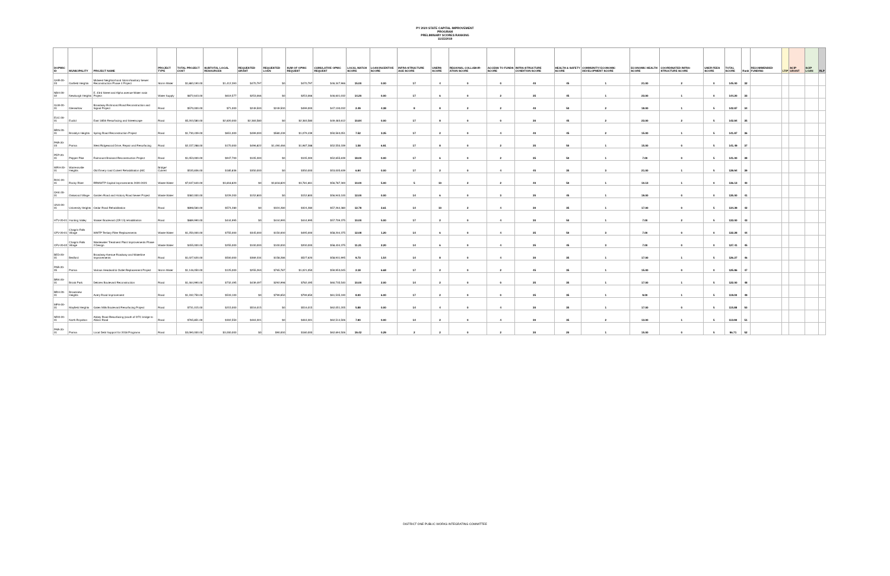PY 2020 STATE CAPITAL IMPROVEMENT
PROGRAM
PRELIMINARY SCORES RANKING
11/15/2019
| DOPWIC ID | MUNICIPALITY | PROJECT NAME | PROJECT TYPE | TOTAL PROJECT COST | SUBTOTAL LOCAL RESOURCES | REQUESTED GRANT | REQUESTED LOAN | SUM OF OPWC REQUEST | CUMULATIVE OPWC REQUEST | LOCAL MATCH SCORE | LOAN INCENTIVE SCORE | INFRA-STRUCTURE AGE SCORE | USERS SCORE | REGIONAL COLLABOR-ATION SCORE | ACCESS TO FUNDS SCORE | INFRA-STRUCTURE CONDITION SCORE | HEALTH & SAFETY SCORE | COMMUNITY/ ECONOMIC DEVELOPMENT SCORE | ECONOMIC HEALTH SCORE | COORDINATED INFRA-STRUCTURE SCORE | USER FEES SCORE | TOTAL SCORE | Rank | RECOMMENDED FUNDING | LTIP | SCIP GRANT | SCIP LOAN | RLP |
| --- | --- | --- | --- | --- | --- | --- | --- | --- | --- | --- | --- | --- | --- | --- | --- | --- | --- | --- | --- | --- | --- | --- | --- | --- | --- | --- | --- | --- |
| GAR-20-03 | Garfield Heights | Midwest Neighborhood Storm/Sanitary Sewer Reconstruction Phase 4 Project | Storm Water | $1,883,190.00 | $1,412,393 | $470,797 | $0 | $470,797 | $46,347,966 | 15.00 | 0.00 | 17 | 4 | 0 | 0 | 40 | 45 | 1 | 21.00 | 2 | 0 | 145.00 | 32 | | | | | |
| NBH-20-02 | Newburgh Heights | E. 43rd Street and Alpha avenue Water main Project | Water Supply | $872,643.00 | $619,577 | $253,066 | $0 | $253,066 | $46,601,032 | 14.20 | 0.00 | 17 | 6 | 0 | 2 | 35 | 45 | 1 | 23.00 | 1 | 0 | 144.20 | 33 | | | | | |
| GLW-20-01 | Glenwillow | Broadway Richmond Road Reconstruction and Signal Project | Road | $570,000.00 | $71,000 | $249,500 | $249,500 | $499,000 | $47,100,032 | 2.49 | 4.38 | 8 | 8 | 2 | 2 | 40 | 50 | 2 | 18.00 | 1 | 5 | 142.87 | 34 | | | | | |
| EUC-20-01 | Euclid | East 185th Resurfacing and Streetscape | Road | $5,203,580.00 | $2,820,000 | $2,383,580 | $0 | $2,383,580 | $49,483,612 | 10.84 | 0.00 | 17 | 8 | 0 | 0 | 30 | 45 | 2 | 23.00 | 2 | 5 | 142.84 | 35 | | | | | |
| BRN-20-01 | Brooklyn Heights | Spring Road Reconstruction Project | Road | $1,730,439.00 | $651,000 | $499,000 | $580,439 | $1,079,439 | $50,563,051 | 7.52 | 3.35 | 17 | 2 | 0 | 4 | 40 | 45 | 2 | 15.00 | 1 | 5 | 141.87 | 36 | | | | | |
| PAR-20-03 | Parma | West Ridgewood Drive, Repair and Resurfacing | Road | $2,157,288.00 | $170,000 | $496,822 | $1,490,466 | $1,987,288 | $52,550,339 | 1.58 | 6.91 | 17 | 8 | 0 | 2 | 35 | 50 | 1 | 15.00 | 0 | 5 | 141.49 | 37 | | | | | |
| PEP-20-01 | Pepper Pike | Fairmount Brainard Reconstruction Project | Road | $1,053,000.00 | $947,700 | $105,300 | $0 | $105,300 | $52,655,639 | 18.00 | 0.00 | 17 | 6 | 0 | 2 | 35 | 50 | 1 | 7.00 | 0 | 5 | 141.00 | 38 | | | | | |
| WRH-20-01 | Warrensville Heights | Old Emery road Culvert Rehabilitation (MC | Bridge/ Culvert | $535,836.00 | $185,836 | $350,000 | $0 | $350,000 | $53,005,639 | 6.94 | 0.00 | 17 | 2 | 0 | 4 | 45 | 35 | 3 | 21.00 | 1 | 5 | 139.94 | 39 | | | | | |
| ROC-20-01 | Rocky River | RRWWTP Capital Improvements 2020-2023 | Waste Water | $7,637,640.00 | $3,818,820 | $0 | $3,818,820 | $3,781,661 | $56,787,300 | 10.00 | 5.00 | 5 | 10 | 2 | 2 | 40 | 50 | 1 | 10.13 | 1 | 0 | 136.13 | 40 | | | | | |
| OAK-20-01 | Oakwood Village | Garden Road and Hickory Road Sewer Project | Waste Water | $382,000.00 | $229,200 | $152,800 | $0 | $152,800 | $56,940,100 | 12.00 | 0.00 | 14 | 6 | 0 | 3 | 35 | 45 | 1 | 19.00 | 0 | 0 | 135.00 | 41 | | | | | |
| UNH-20-01 | University Heights | Cedar Road Rehabilitation | Road | $898,560.00 | $574,280 | $0 | $324,280 | $324,280 | $57,264,380 | 12.78 | 3.61 | 14 | 10 | 2 | 4 | 30 | 35 | 1 | 17.00 | 0 | 5 | 134.39 | 42 | | | | | |
| HTV-20-01 | Hunting Valley | Shaker Boulevard (CR 13) rehabilitation | Road | $889,990.00 | $444,995 | $0 | $444,995 | $444,995 | $57,709,375 | 10.00 | 5.00 | 17 | 2 | 0 | 4 | 30 | 50 | 1 | 7.00 | 2 | 5 | 133.00 | 43 | | | | | |
| CFV-20-01 | Chagrin Falls Village | WWTP Tertiary Filter Replacements | Waste Water | $1,250,000.00 | $755,000 | $345,000 | $150,000 | $495,000 | $58,204,375 | 12.08 | 1.20 | 14 | 6 | 0 | 4 | 35 | 50 | 3 | 7.00 | 0 | 0 | 132.28 | 44 | | | | | |
| CFV-20-02 | Chagrin Falls Village | Wastewater Treatment Plant Improvements Phase 2 Design | Waste Water | $455,000.00 | $255,000 | $100,000 | $100,000 | $200,000 | $58,404,375 | 11.21 | 2.20 | 14 | 6 | 0 | 4 | 35 | 45 | 3 | 7.00 | 0 | 0 | 127.41 | 45 | | | | | |
| BED-20-01 | Bedford | Broadway Avenue Roadway and Waterline Improvements | Road | $1,027,620.00 | $500,000 | $369,334 | $158,286 | $527,620 | $58,931,995 | 9.73 | 1.54 | 14 | 8 | 0 | 4 | 30 | 35 | 1 | 17.00 | 1 | 5 | 126.27 | 46 | | | | | |
| PAR-20-05 | Parma | Various Headwall & Outlet Replacement Project | Storm Water | $1,146,050.00 | $125,000 | $255,263 | $765,787 | $1,021,050 | $59,953,045 | 2.18 | 6.68 | 17 | 2 | 0 | 2 | 45 | 35 | 1 | 15.00 | 0 | 0 | 125.86 | 47 | | | | | |
| BRK-20-01 | Brook Park | Delores Boulevard Reconstruction | Road | $1,464,990.00 | $732,495 | $439,497 | $292,998 | $782,495 | $60,735,540 | 10.00 | 2.00 | 14 | 2 | 0 | 0 | 35 | 35 | 1 | 17.00 | 1 | 5 | 122.00 | 48 | | | | | |
| BRH-20-01 | Broadview Heights | Avery Road Improvement | Road | $1,332,750.00 | $533,100 | $0 | $799,650 | $799,650 | $61,535,190 | 8.00 | 6.00 | 17 | 2 | 0 | 0 | 35 | 35 | 1 | 9.00 | 1 | 5 | 119.00 | 49 | | | | | |
| MFH-20-01 | Mayfield Heights | Gates Mills Boulevard Resurfacing Project | Road | $731,015.00 | $215,000 | $516,015 | $0 | $516,015 | $62,051,205 | 5.88 | 0.00 | 14 | 4 | 0 | 4 | 30 | 35 | 1 | 17.00 | 0 | 5 | 115.88 | 50 | | | | | |
| NRO-20-01 | North Royalton | Abbey Road Resurfacing (south of OTC bridge to Albion Road | Road | $765,851.00 | $302,550 | $463,301 | $0 | $463,301 | $62,514,506 | 7.90 | 0.00 | 14 | 2 | 0 | 4 | 30 | 35 | 2 | 13.00 | 1 | 5 | 113.90 | 51 | | | | | |
| PAR-20-01 | Parma | Local Debt Support for 2018 Programs | Road | $3,090,000.00 | $3,000,000 | $0 | $90,000 | $180,000 | $62,694,506 | 19.42 | 0.29 | 2 | 2 | 0 | 2 | 30 | 20 | 1 | 15.00 | 0 | 5 | 96.71 | 52 | | | | | |
DISTRICT ONE PUBLIC WORKS INTEGRATING COMMITTEE